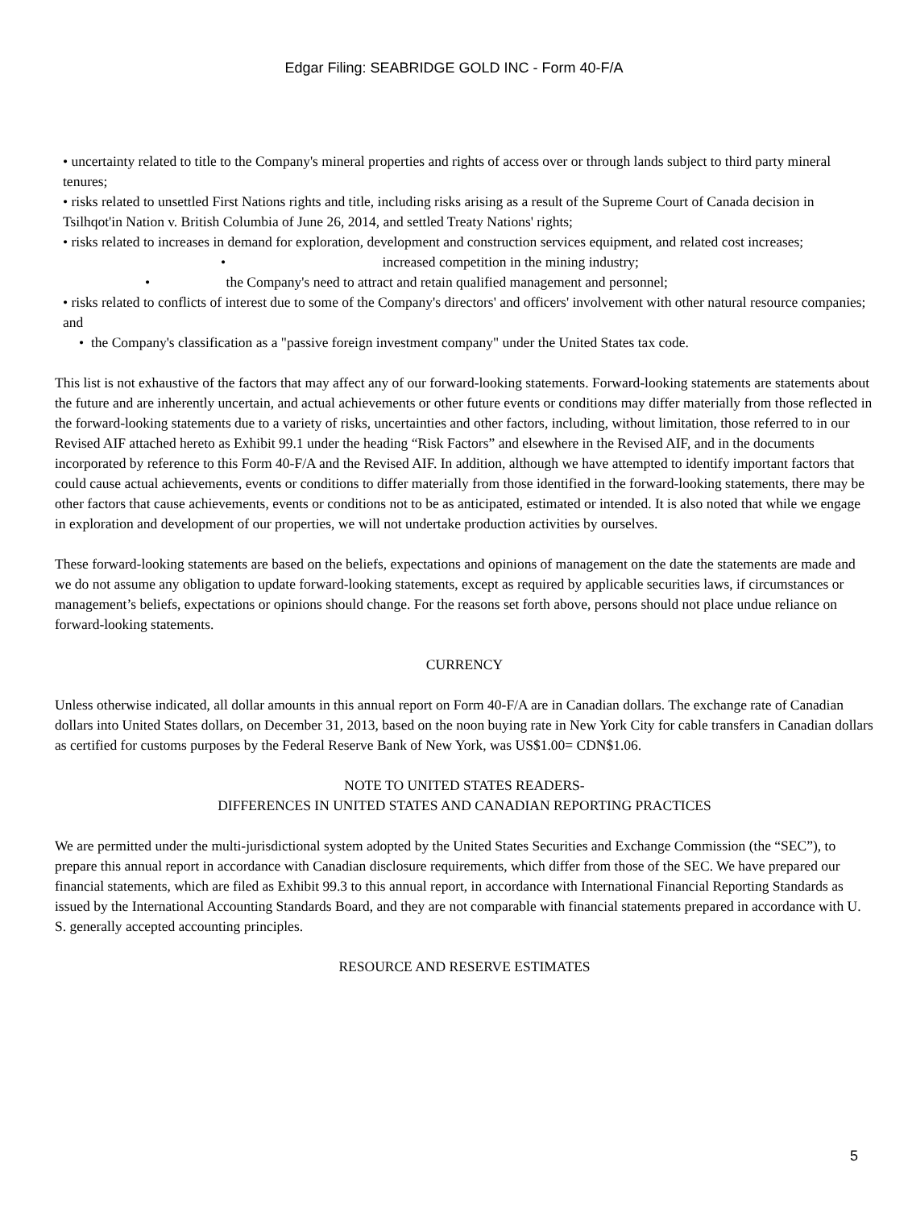Edgar Filing: SEABRIDGE GOLD INC - Form 40-F/A
• uncertainty related to title to the Company's mineral properties and rights of access over or through lands subject to third party mineral tenures;
• risks related to unsettled First Nations rights and title, including risks arising as a result of the Supreme Court of Canada decision in Tsilhqot'in Nation v. British Columbia of June 26, 2014, and settled Treaty Nations' rights;
• risks related to increases in demand for exploration, development and construction services equipment, and related cost increases;
• increased competition in the mining industry;
• the Company's need to attract and retain qualified management and personnel;
• risks related to conflicts of interest due to some of the Company's directors' and officers' involvement with other natural resource companies; and
• the Company's classification as a "passive foreign investment company" under the United States tax code.
This list is not exhaustive of the factors that may affect any of our forward-looking statements. Forward-looking statements are statements about the future and are inherently uncertain, and actual achievements or other future events or conditions may differ materially from those reflected in the forward-looking statements due to a variety of risks, uncertainties and other factors, including, without limitation, those referred to in our Revised AIF attached hereto as Exhibit 99.1 under the heading “Risk Factors” and elsewhere in the Revised AIF, and in the documents incorporated by reference to this Form 40-F/A and the Revised AIF. In addition, although we have attempted to identify important factors that could cause actual achievements, events or conditions to differ materially from those identified in the forward-looking statements, there may be other factors that cause achievements, events or conditions not to be as anticipated, estimated or intended. It is also noted that while we engage in exploration and development of our properties, we will not undertake production activities by ourselves.
These forward-looking statements are based on the beliefs, expectations and opinions of management on the date the statements are made and we do not assume any obligation to update forward-looking statements, except as required by applicable securities laws, if circumstances or management’s beliefs, expectations or opinions should change. For the reasons set forth above, persons should not place undue reliance on forward-looking statements.
CURRENCY
Unless otherwise indicated, all dollar amounts in this annual report on Form 40-F/A are in Canadian dollars. The exchange rate of Canadian dollars into United States dollars, on December 31, 2013, based on the noon buying rate in New York City for cable transfers in Canadian dollars as certified for customs purposes by the Federal Reserve Bank of New York, was US$1.00= CDN$1.06.
NOTE TO UNITED STATES READERS-
DIFFERENCES IN UNITED STATES AND CANADIAN REPORTING PRACTICES
We are permitted under the multi-jurisdictional system adopted by the United States Securities and Exchange Commission (the “SEC”), to prepare this annual report in accordance with Canadian disclosure requirements, which differ from those of the SEC. We have prepared our financial statements, which are filed as Exhibit 99.3 to this annual report, in accordance with International Financial Reporting Standards as issued by the International Accounting Standards Board, and they are not comparable with financial statements prepared in accordance with U. S. generally accepted accounting principles.
RESOURCE AND RESERVE ESTIMATES
5